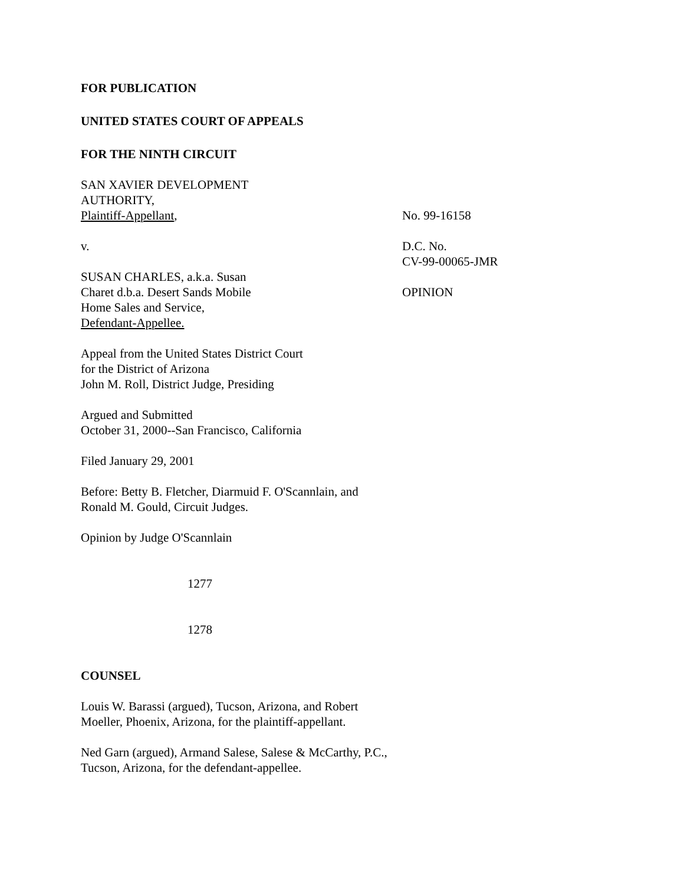FOR PUBLICATION
UNITED STATES COURT OF APPEALS
FOR THE NINTH CIRCUIT
SAN XAVIER DEVELOPMENT
AUTHORITY,
Plaintiff-Appellant,
v.
SUSAN CHARLES, a.k.a. Susan
Charet d.b.a. Desert Sands Mobile
Home Sales and Service,
Defendant-Appellee.
No. 99-16158
D.C. No.
CV-99-00065-JMR
OPINION
Appeal from the United States District Court
for the District of Arizona
John M. Roll, District Judge, Presiding
Argued and Submitted
October 31, 2000--San Francisco, California
Filed January 29, 2001
Before: Betty B. Fletcher, Diarmuid F. O'Scannlain, and
Ronald M. Gould, Circuit Judges.
Opinion by Judge O'Scannlain
1277
1278
COUNSEL
Louis W. Barassi (argued), Tucson, Arizona, and Robert
Moeller, Phoenix, Arizona, for the plaintiff-appellant.
Ned Garn (argued), Armand Salese, Salese & McCarthy, P.C.,
Tucson, Arizona, for the defendant-appellee.